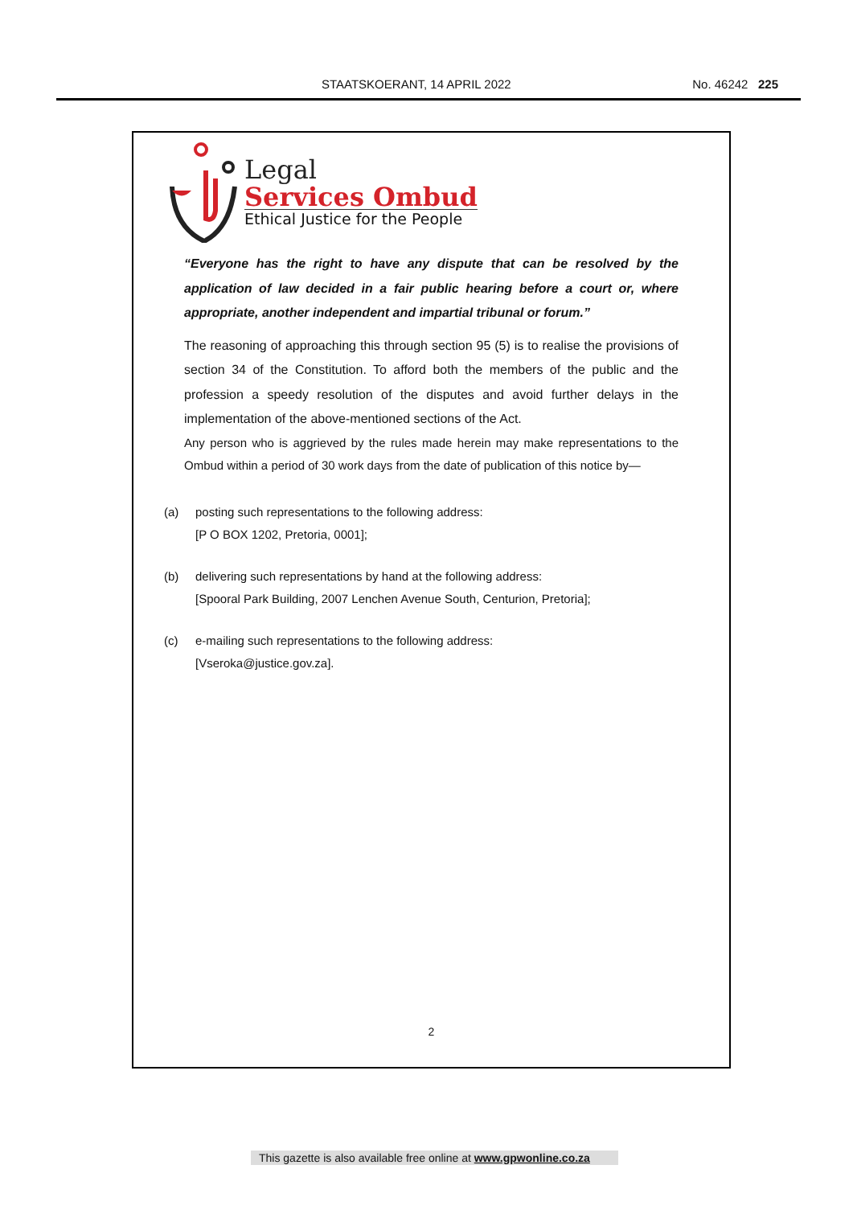STAATSKOERANT, 14 APRIL 2022 No. 46242 225
Legal
Services Ombud
Ethical Justice for the People
“Everyone has the right to have any dispute that can be resolved by the application of law decided in a fair public hearing before a court or, where appropriate, another independent and impartial tribunal or forum.”
The reasoning of approaching this through section 95 (5) is to realise the provisions of section 34 of the Constitution. To afford both the members of the public and the profession a speedy resolution of the disputes and avoid further delays in the implementation of the above-mentioned sections of the Act.
Any person who is aggrieved by the rules made herein may make representations to the Ombud within a period of 30 work days from the date of publication of this notice by—
(a) posting such representations to the following address:
[P O BOX 1202, Pretoria, 0001];
(b) delivering such representations by hand at the following address:
[Spooral Park Building, 2007 Lenchen Avenue South, Centurion, Pretoria];
(c) e-mailing such representations to the following address:
[Vseroka@justice.gov.za].
2
This gazette is also available free online at www.gpwonline.co.za